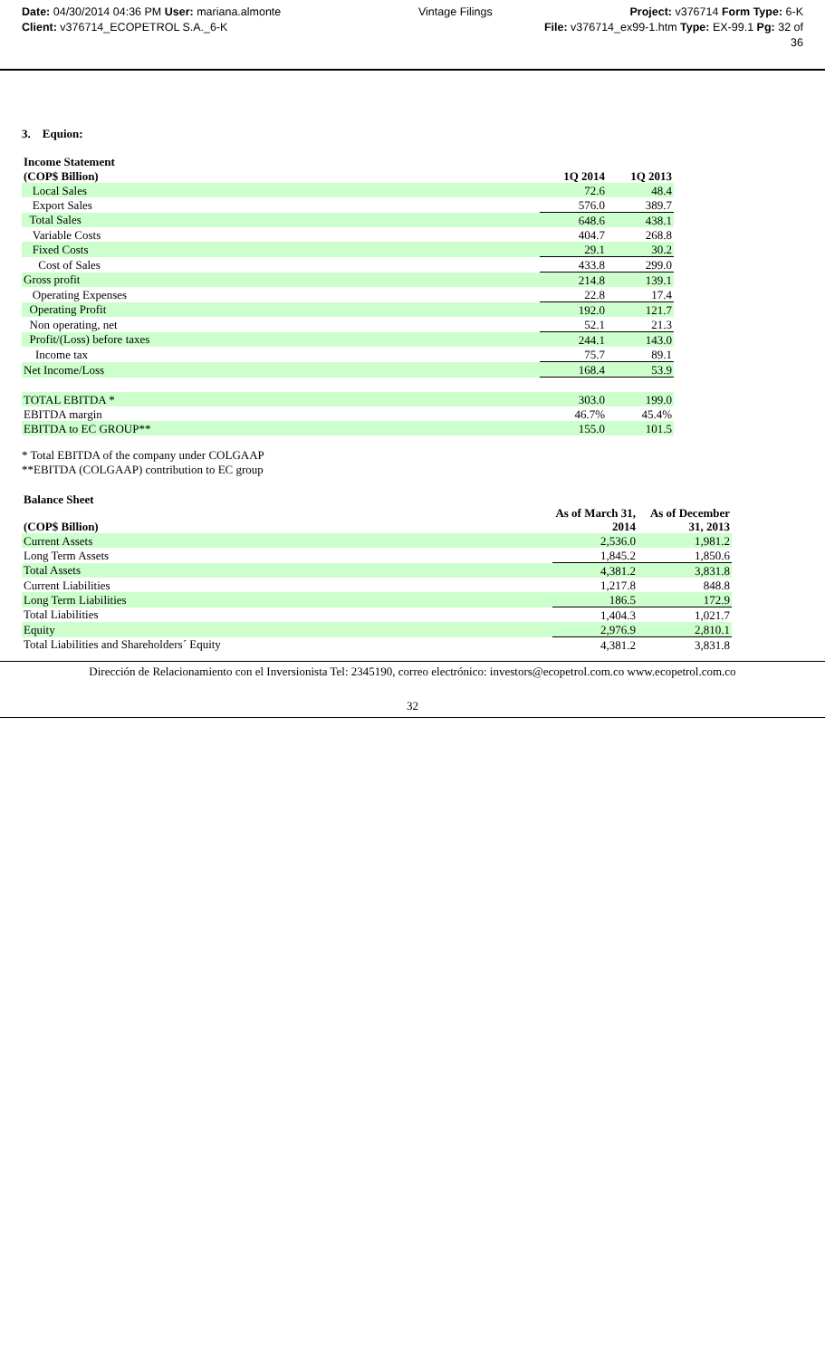Date: 04/30/2014 04:36 PM User: mariana.almonte Vintage Filings Project: v376714 Form Type: 6-K
Client: v376714_ECOPETROL S.A._6-K File: v376714_ex99-1.htm Type: EX-99.1 Pg: 32 of
36
3. Equion:
| Income Statement | | |
| (COP$ Billion) | 1Q 2014 | 1Q 2013 |
| Local Sales | 72.6 | 48.4 |
| Export Sales | 576.0 | 389.7 |
| Total Sales | 648.6 | 438.1 |
| Variable Costs | 404.7 | 268.8 |
| Fixed Costs | 29.1 | 30.2 |
| Cost of Sales | 433.8 | 299.0 |
| Gross profit | 214.8 | 139.1 |
| Operating Expenses | 22.8 | 17.4 |
| Operating Profit | 192.0 | 121.7 |
| Non operating, net | 52.1 | 21.3 |
| Profit/(Loss) before taxes | 244.1 | 143.0 |
| Income tax | 75.7 | 89.1 |
| Net Income/Loss | 168.4 | 53.9 |
| TOTAL EBITDA * | 303.0 | 199.0 |
| EBITDA margin | 46.7% | 45.4% |
| EBITDA to EC GROUP** | 155.0 | 101.5 |
* Total EBITDA of the company under COLGAAP
**EBITDA (COLGAAP) contribution to EC group
| Balance Sheet | | |
| (COP$ Billion) | As of March 31, 2014 | As of December 31, 2013 |
| Current Assets | 2,536.0 | 1,981.2 |
| Long Term Assets | 1,845.2 | 1,850.6 |
| Total Assets | 4,381.2 | 3,831.8 |
| Current Liabilities | 1,217.8 | 848.8 |
| Long Term Liabilities | 186.5 | 172.9 |
| Total Liabilities | 1,404.3 | 1,021.7 |
| Equity | 2,976.9 | 2,810.1 |
| Total Liabilities and Shareholders´ Equity | 4,381.2 | 3,831.8 |
Dirección de Relacionamiento con el Inversionista Tel: 2345190, correo electrónico: investors@ecopetrol.com.co www.ecopetrol.com.co
32